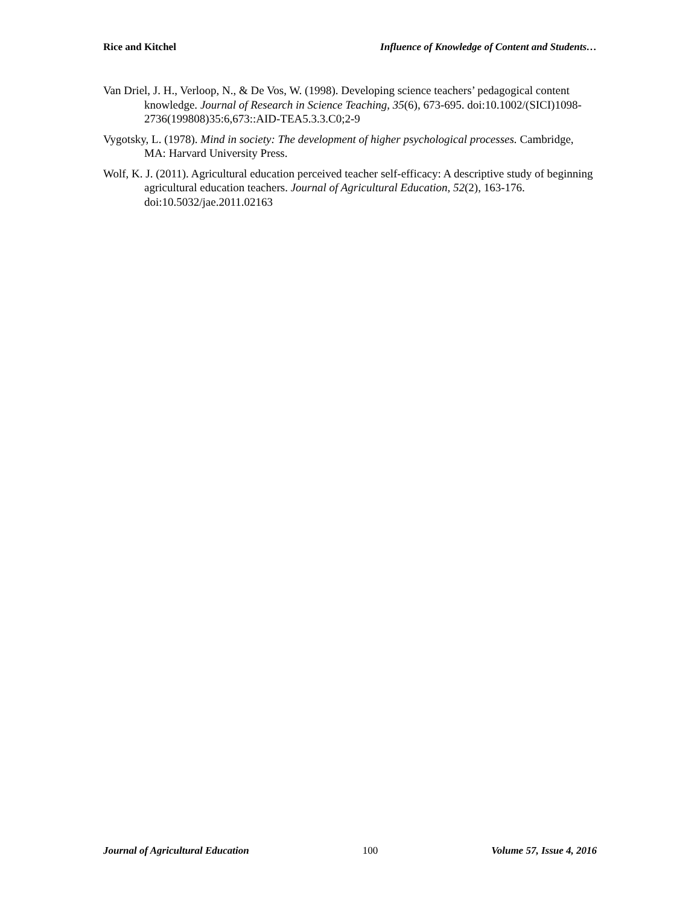Rice and Kitchel Influence of Knowledge of Content and Students…
Van Driel, J. H., Verloop, N., & De Vos, W. (1998). Developing science teachers’ pedagogical content knowledge. Journal of Research in Science Teaching, 35(6), 673-695. doi:10.1002/(SICI)1098-2736(199808)35:6,673::AID-TEA5.3.3.C0;2-9
Vygotsky, L. (1978). Mind in society: The development of higher psychological processes. Cambridge, MA: Harvard University Press.
Wolf, K. J. (2011). Agricultural education perceived teacher self-efficacy: A descriptive study of beginning agricultural education teachers. Journal of Agricultural Education, 52(2), 163-176. doi:10.5032/jae.2011.02163
Journal of Agricultural Education 100 Volume 57, Issue 4, 2016